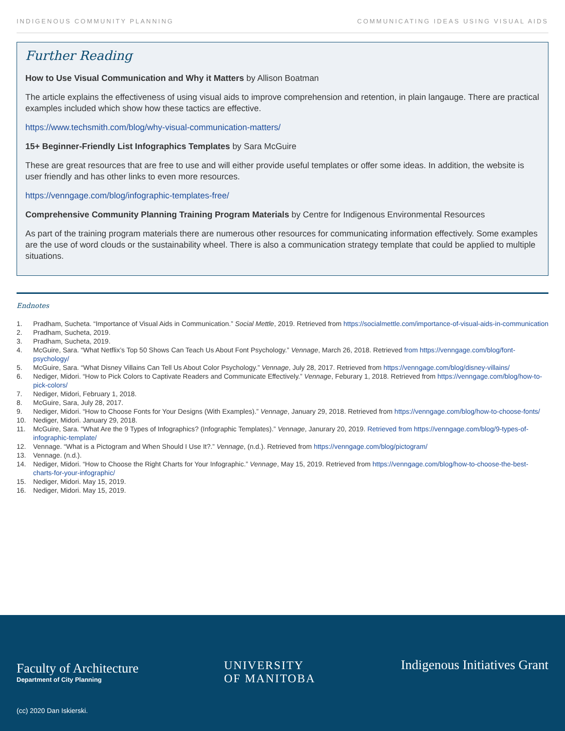INDIGENOUS COMMUNITY PLANNING COMMUNICATING IDEAS USING VISUAL AIDS
Further Reading
How to Use Visual Communication and Why it Matters by Allison Boatman
The article explains the effectiveness of using visual aids to improve comprehension and retention, in plain langauge. There are practical examples included which show how these tactics are effective.
https://www.techsmith.com/blog/why-visual-communication-matters/
15+ Beginner-Friendly List Infographics Templates by Sara McGuire
These are great resources that are free to use and will either provide useful templates or offer some ideas. In addition, the website is user friendly and has other links to even more resources.
https://venngage.com/blog/infographic-templates-free/
Comprehensive Community Planning Training Program Materials by Centre for Indigenous Environmental Resources
As part of the training program materials there are numerous other resources for communicating information effectively. Some examples are the use of word clouds or the sustainability wheel. There is also a communication strategy template that could be applied to multiple situations.
Endnotes
1. Pradham, Sucheta. “Importance of Visual Aids in Communication.” Social Mettle, 2019. Retrieved from https://socialmettle.com/importance-of-visual-aids-in-communication
2. Pradham, Sucheta, 2019.
3. Pradham, Sucheta, 2019.
4. McGuire, Sara. “What Netflix’s Top 50 Shows Can Teach Us About Font Psychology.” Vennage, March 26, 2018. Retrieved from https://venngage.com/blog/font-psychology/
5. McGuire, Sara. “What Disney Villains Can Tell Us About Color Psychology.” Vennage, July 28, 2017. Retrieved from https://venngage.com/blog/disney-villains/
6. Nediger, Midori. “How to Pick Colors to Captivate Readers and Communicate Effectively.” Vennage, Feburary 1, 2018. Retrieved from https://venngage.com/blog/how-to-pick-colors/
7. Nediger, Midori, February 1, 2018.
8. McGuire, Sara, July 28, 2017.
9. Nediger, Midori. “How to Choose Fonts for Your Designs (With Examples).” Vennage, January 29, 2018. Retrieved from https://venngage.com/blog/how-to-choose-fonts/
10. Nediger, Midori. January 29, 2018.
11. McGuire, Sara. “What Are the 9 Types of Infographics? (Infographic Templates).” Vennage, Janurary 20, 2019. Retrieved from https://venngage.com/blog/9-types-of-infographic-template/
12. Vennage. “What is a Pictogram and When Should I Use It?.” Vennage, (n.d.). Retrieved from https://venngage.com/blog/pictogram/
13. Vennage. (n.d.).
14. Nediger, Midori. “How to Choose the Right Charts for Your Infographic.” Vennage, May 15, 2019. Retrieved from https://venngage.com/blog/how-to-choose-the-best-charts-for-your-infographic/
15. Nediger, Midori. May 15, 2019.
16. Nediger, Midori. May 15, 2019.
Faculty of Architecture
Department of City Planning
UNIVERSITY
OF MANITOBA
Indigenous Initiatives Grant
(cc) 2020 Dan Iskierski.